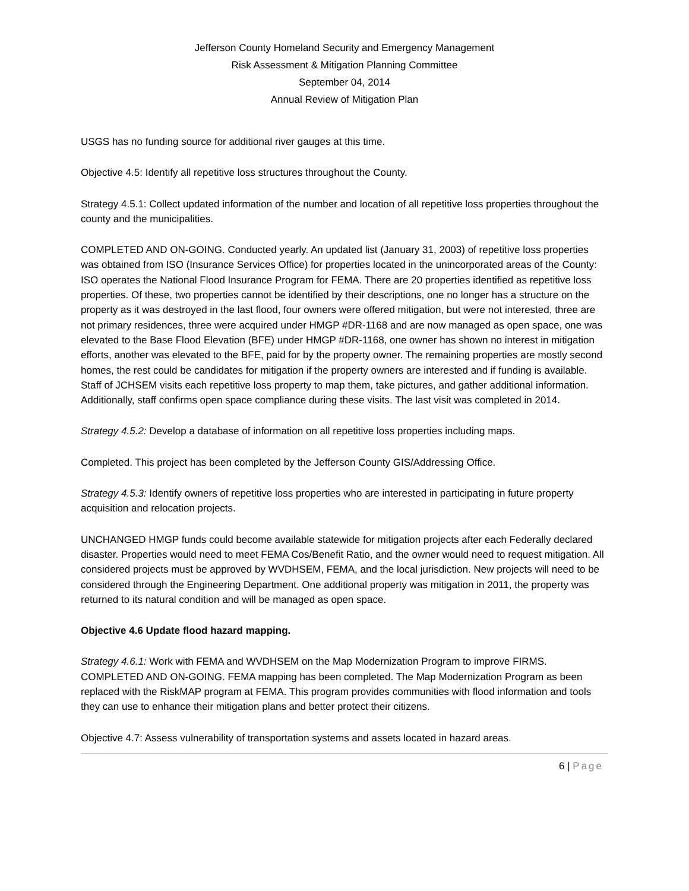Jefferson County Homeland Security and Emergency Management
Risk Assessment & Mitigation Planning Committee
September 04, 2014
Annual Review of Mitigation Plan
USGS has no funding source for additional river gauges at this time.
Objective 4.5: Identify all repetitive loss structures throughout the County.
Strategy 4.5.1: Collect updated information of the number and location of all repetitive loss properties throughout the county and the municipalities.
COMPLETED AND ON-GOING. Conducted yearly. An updated list (January 31, 2003) of repetitive loss properties was obtained from ISO (Insurance Services Office) for properties located in the unincorporated areas of the County: ISO operates the National Flood Insurance Program for FEMA. There are 20 properties identified as repetitive loss properties. Of these, two properties cannot be identified by their descriptions, one no longer has a structure on the property as it was destroyed in the last flood, four owners were offered mitigation, but were not interested, three are not primary residences, three were acquired under HMGP #DR-1168 and are now managed as open space, one was elevated to the Base Flood Elevation (BFE) under HMGP #DR-1168, one owner has shown no interest in mitigation efforts, another was elevated to the BFE, paid for by the property owner. The remaining properties are mostly second homes, the rest could be candidates for mitigation if the property owners are interested and if funding is available. Staff of JCHSEM visits each repetitive loss property to map them, take pictures, and gather additional information. Additionally, staff confirms open space compliance during these visits. The last visit was completed in 2014.
Strategy 4.5.2: Develop a database of information on all repetitive loss properties including maps.
Completed. This project has been completed by the Jefferson County GIS/Addressing Office.
Strategy 4.5.3: Identify owners of repetitive loss properties who are interested in participating in future property acquisition and relocation projects.
UNCHANGED HMGP funds could become available statewide for mitigation projects after each Federally declared disaster. Properties would need to meet FEMA Cos/Benefit Ratio, and the owner would need to request mitigation. All considered projects must be approved by WVDHSEM, FEMA, and the local jurisdiction. New projects will need to be considered through the Engineering Department. One additional property was mitigation in 2011, the property was returned to its natural condition and will be managed as open space.
Objective 4.6 Update flood hazard mapping.
Strategy 4.6.1: Work with FEMA and WVDHSEM on the Map Modernization Program to improve FIRMS. COMPLETED AND ON-GOING. FEMA mapping has been completed. The Map Modernization Program as been replaced with the RiskMAP program at FEMA. This program provides communities with flood information and tools they can use to enhance their mitigation plans and better protect their citizens.
Objective 4.7: Assess vulnerability of transportation systems and assets located in hazard areas.
6 | Page